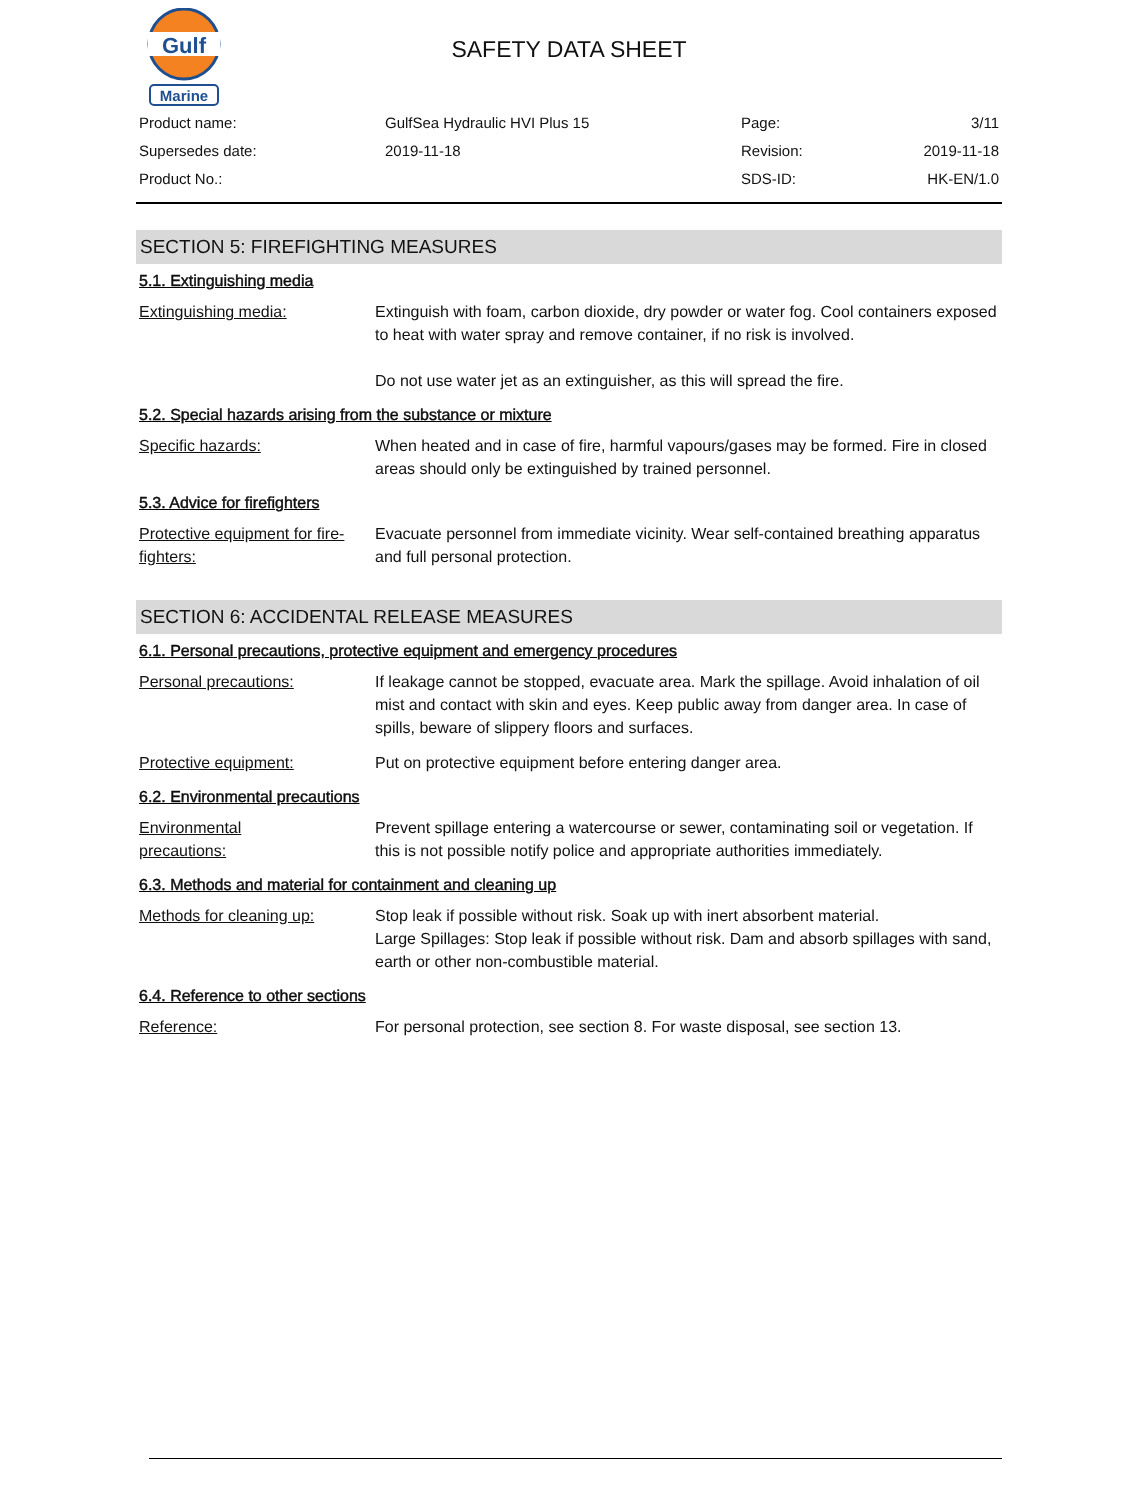Gulf
Marine
SAFETY DATA SHEET
| Product name: | GulfSea Hydraulic HVI Plus 15 | Page: | 3/11 |
| Supersedes date: | 2019-11-18 | Revision: | 2019-11-18 |
| Product No.: | | SDS-ID: | HK-EN/1.0 |
SECTION 5: FIREFIGHTING MEASURES
5.1. Extinguishing media
Extinguishing media: Extinguish with foam, carbon dioxide, dry powder or water fog. Cool containers exposed to heat with water spray and remove container, if no risk is involved.
Do not use water jet as an extinguisher, as this will spread the fire.
5.2. Special hazards arising from the substance or mixture
Specific hazards: When heated and in case of fire, harmful vapours/gases may be formed. Fire in closed areas should only be extinguished by trained personnel.
5.3. Advice for firefighters
Protective equipment for fire-fighters:
Evacuate personnel from immediate vicinity. Wear self-contained breathing apparatus and full personal protection.
SECTION 6: ACCIDENTAL RELEASE MEASURES
6.1. Personal precautions, protective equipment and emergency procedures
Personal precautions: If leakage cannot be stopped, evacuate area. Mark the spillage. Avoid inhalation of oil mist and contact with skin and eyes. Keep public away from danger area. In case of spills, beware of slippery floors and surfaces.
Protective equipment: Put on protective equipment before entering danger area.
6.2. Environmental precautions
Environmental
precautions:
Prevent spillage entering a watercourse or sewer, contaminating soil or vegetation. If this is not possible notify police and appropriate authorities immediately.
6.3. Methods and material for containment and cleaning up
Methods for cleaning up: Stop leak if possible without risk. Soak up with inert absorbent material.
Large Spillages: Stop leak if possible without risk. Dam and absorb spillages with sand, earth or other non-combustible material.
6.4. Reference to other sections
Reference: For personal protection, see section 8. For waste disposal, see section 13.